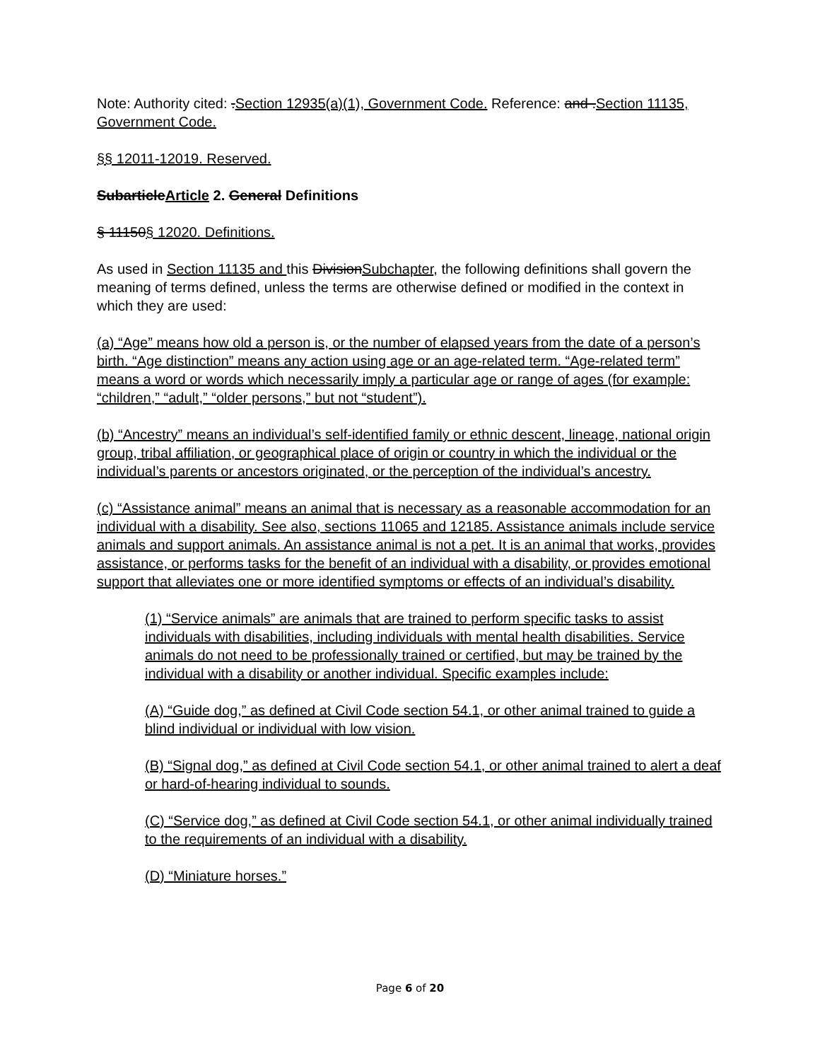Note: Authority cited: .Section 12935(a)(1), Government Code. Reference: and .Section 11135, Government Code.
§§ 12011-12019. Reserved.
SubarticleArticle 2. General Definitions
§ 11150§ 12020. Definitions.
As used in Section 11135 and this DivisionSubchapter, the following definitions shall govern the meaning of terms defined, unless the terms are otherwise defined or modified in the context in which they are used:
(a) “Age” means how old a person is, or the number of elapsed years from the date of a person’s birth. “Age distinction” means any action using age or an age-related term. “Age-related term” means a word or words which necessarily imply a particular age or range of ages (for example: “children,” “adult,” “older persons,” but not “student”).
(b) “Ancestry” means an individual’s self-identified family or ethnic descent, lineage, national origin group, tribal affiliation, or geographical place of origin or country in which the individual or the individual’s parents or ancestors originated, or the perception of the individual’s ancestry.
(c) “Assistance animal” means an animal that is necessary as a reasonable accommodation for an individual with a disability. See also, sections 11065 and 12185. Assistance animals include service animals and support animals. An assistance animal is not a pet. It is an animal that works, provides assistance, or performs tasks for the benefit of an individual with a disability, or provides emotional support that alleviates one or more identified symptoms or effects of an individual’s disability.
(1) “Service animals” are animals that are trained to perform specific tasks to assist individuals with disabilities, including individuals with mental health disabilities. Service animals do not need to be professionally trained or certified, but may be trained by the individual with a disability or another individual. Specific examples include:
(A) “Guide dog,” as defined at Civil Code section 54.1, or other animal trained to guide a blind individual or individual with low vision.
(B) “Signal dog,” as defined at Civil Code section 54.1, or other animal trained to alert a deaf or hard-of-hearing individual to sounds.
(C) “Service dog,” as defined at Civil Code section 54.1, or other animal individually trained to the requirements of an individual with a disability.
(D) “Miniature horses.”
Page 6 of 20